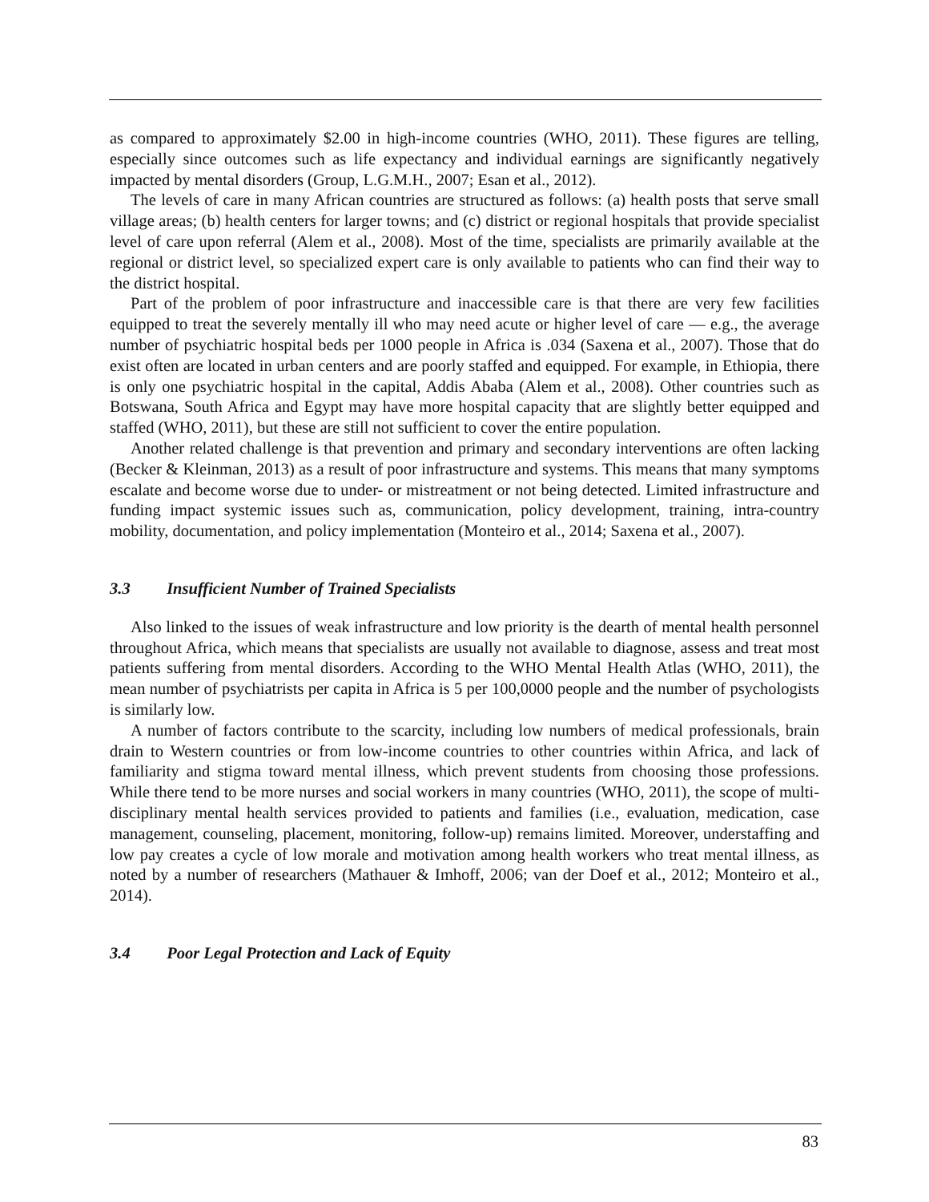as compared to approximately $2.00 in high-income countries (WHO, 2011). These figures are telling, especially since outcomes such as life expectancy and individual earnings are significantly negatively impacted by mental disorders (Group, L.G.M.H., 2007; Esan et al., 2012).
The levels of care in many African countries are structured as follows: (a) health posts that serve small village areas; (b) health centers for larger towns; and (c) district or regional hospitals that provide specialist level of care upon referral (Alem et al., 2008). Most of the time, specialists are primarily available at the regional or district level, so specialized expert care is only available to patients who can find their way to the district hospital.
Part of the problem of poor infrastructure and inaccessible care is that there are very few facilities equipped to treat the severely mentally ill who may need acute or higher level of care — e.g., the average number of psychiatric hospital beds per 1000 people in Africa is .034 (Saxena et al., 2007). Those that do exist often are located in urban centers and are poorly staffed and equipped. For example, in Ethiopia, there is only one psychiatric hospital in the capital, Addis Ababa (Alem et al., 2008). Other countries such as Botswana, South Africa and Egypt may have more hospital capacity that are slightly better equipped and staffed (WHO, 2011), but these are still not sufficient to cover the entire population.
Another related challenge is that prevention and primary and secondary interventions are often lacking (Becker & Kleinman, 2013) as a result of poor infrastructure and systems. This means that many symptoms escalate and become worse due to under- or mistreatment or not being detected. Limited infrastructure and funding impact systemic issues such as, communication, policy development, training, intra-country mobility, documentation, and policy implementation (Monteiro et al., 2014; Saxena et al., 2007).
3.3 Insufficient Number of Trained Specialists
Also linked to the issues of weak infrastructure and low priority is the dearth of mental health personnel throughout Africa, which means that specialists are usually not available to diagnose, assess and treat most patients suffering from mental disorders. According to the WHO Mental Health Atlas (WHO, 2011), the mean number of psychiatrists per capita in Africa is 5 per 100,0000 people and the number of psychologists is similarly low.
A number of factors contribute to the scarcity, including low numbers of medical professionals, brain drain to Western countries or from low-income countries to other countries within Africa, and lack of familiarity and stigma toward mental illness, which prevent students from choosing those professions. While there tend to be more nurses and social workers in many countries (WHO, 2011), the scope of multi-disciplinary mental health services provided to patients and families (i.e., evaluation, medication, case management, counseling, placement, monitoring, follow-up) remains limited. Moreover, understaffing and low pay creates a cycle of low morale and motivation among health workers who treat mental illness, as noted by a number of researchers (Mathauer & Imhoff, 2006; van der Doef et al., 2012; Monteiro et al., 2014).
3.4 Poor Legal Protection and Lack of Equity
83